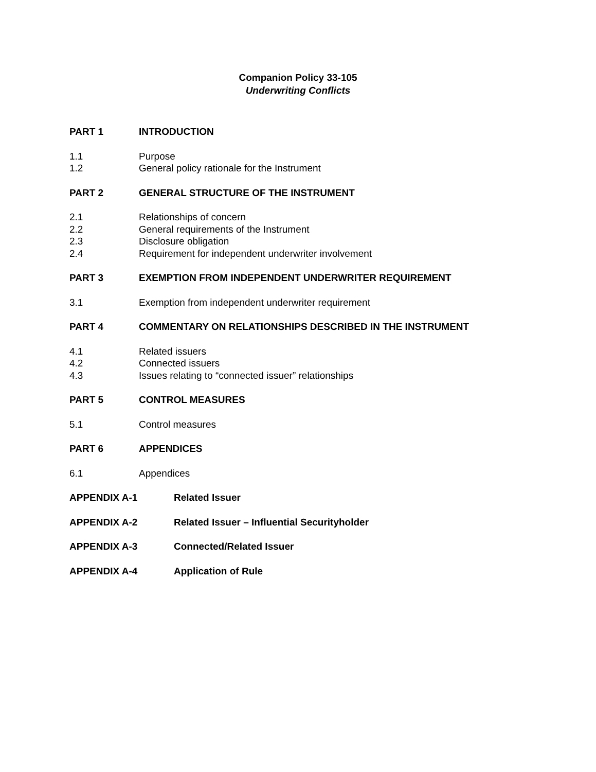Companion Policy 33-105
Underwriting Conflicts
PART 1 INTRODUCTION
1.1 Purpose
1.2 General policy rationale for the Instrument
PART 2 GENERAL STRUCTURE OF THE INSTRUMENT
2.1 Relationships of concern
2.2 General requirements of the Instrument
2.3 Disclosure obligation
2.4 Requirement for independent underwriter involvement
PART 3 EXEMPTION FROM INDEPENDENT UNDERWRITER REQUIREMENT
3.1 Exemption from independent underwriter requirement
PART 4 COMMENTARY ON RELATIONSHIPS DESCRIBED IN THE INSTRUMENT
4.1 Related issuers
4.2 Connected issuers
4.3 Issues relating to “connected issuer” relationships
PART 5 CONTROL MEASURES
5.1 Control measures
PART 6 APPENDICES
6.1 Appendices
APPENDIX A-1 Related Issuer
APPENDIX A-2 Related Issuer – Influential Securityholder
APPENDIX A-3 Connected/Related Issuer
APPENDIX A-4 Application of Rule